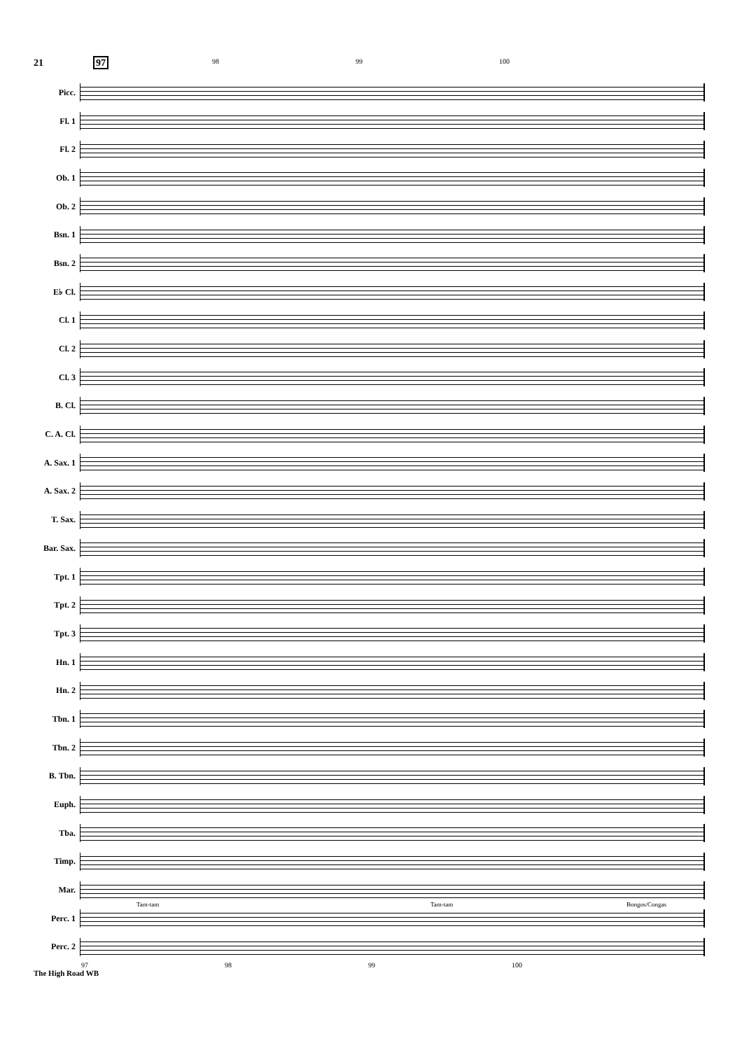21 97
98 99 100
Picc.
Fl. 1
Fl. 2
Ob. 1
Ob. 2
Bsn. 1
Bsn. 2
E♭ Cl.
Cl. 1
Cl. 2
Cl. 3
B. Cl.
C. A. Cl.
A. Sax. 1
A. Sax. 2
T. Sax.
Bar. Sax.
Tpt. 1
Tpt. 2
Tpt. 3
Hn. 1
Hn. 2
Tbn. 1
Tbn. 2
B. Tbn.
Euph.
Tba.
Timp.
Mar.
Tam-tam Tam-tam Bongos/Congas
Perc. 1
Perc. 2
97 98 99 100
The High Road WB